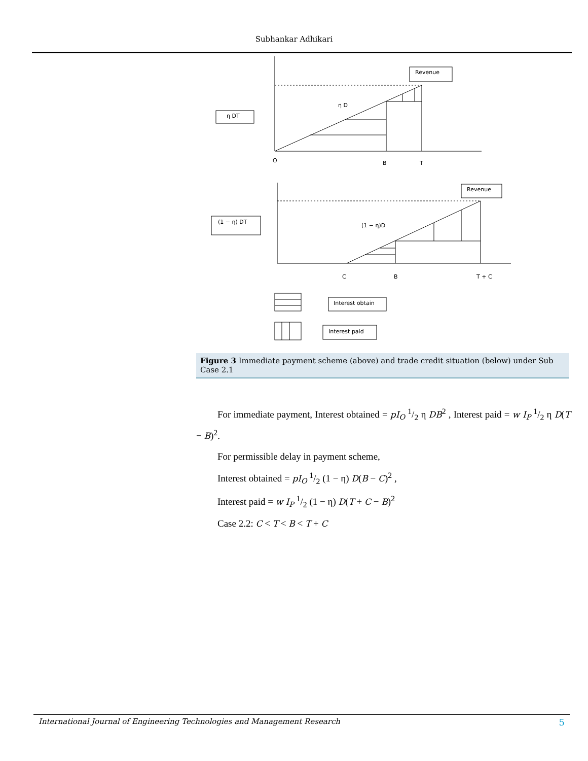Subhankar Adhikari
Revenue
η DT
η D
O
B
T
Revenue
(1 − η) DT
(1 − η)D
C
B
T + C
Interest obtain
Interest paid
Figure 3 Immediate payment scheme (above) and trade credit situation (below) under Sub Case 2.1
For immediate payment, Interest obtained = pI<sub>O</sub> 1/2 η DB<sup>2</sup> , Interest paid = w I<sub>P</sub> 1/2 η D(T − B)<sup>2</sup>.
For permissible delay in payment scheme,
Interest obtained = pI<sub>O</sub> 1/2 (1 − η) D(B − C)<sup>2</sup> ,
Interest paid = w I<sub>P</sub> 1/2 (1 − η) D(T + C − B)<sup>2</sup>
Case 2.2: C < T < B < T + C
International Journal of Engineering Technologies and Management Research 5